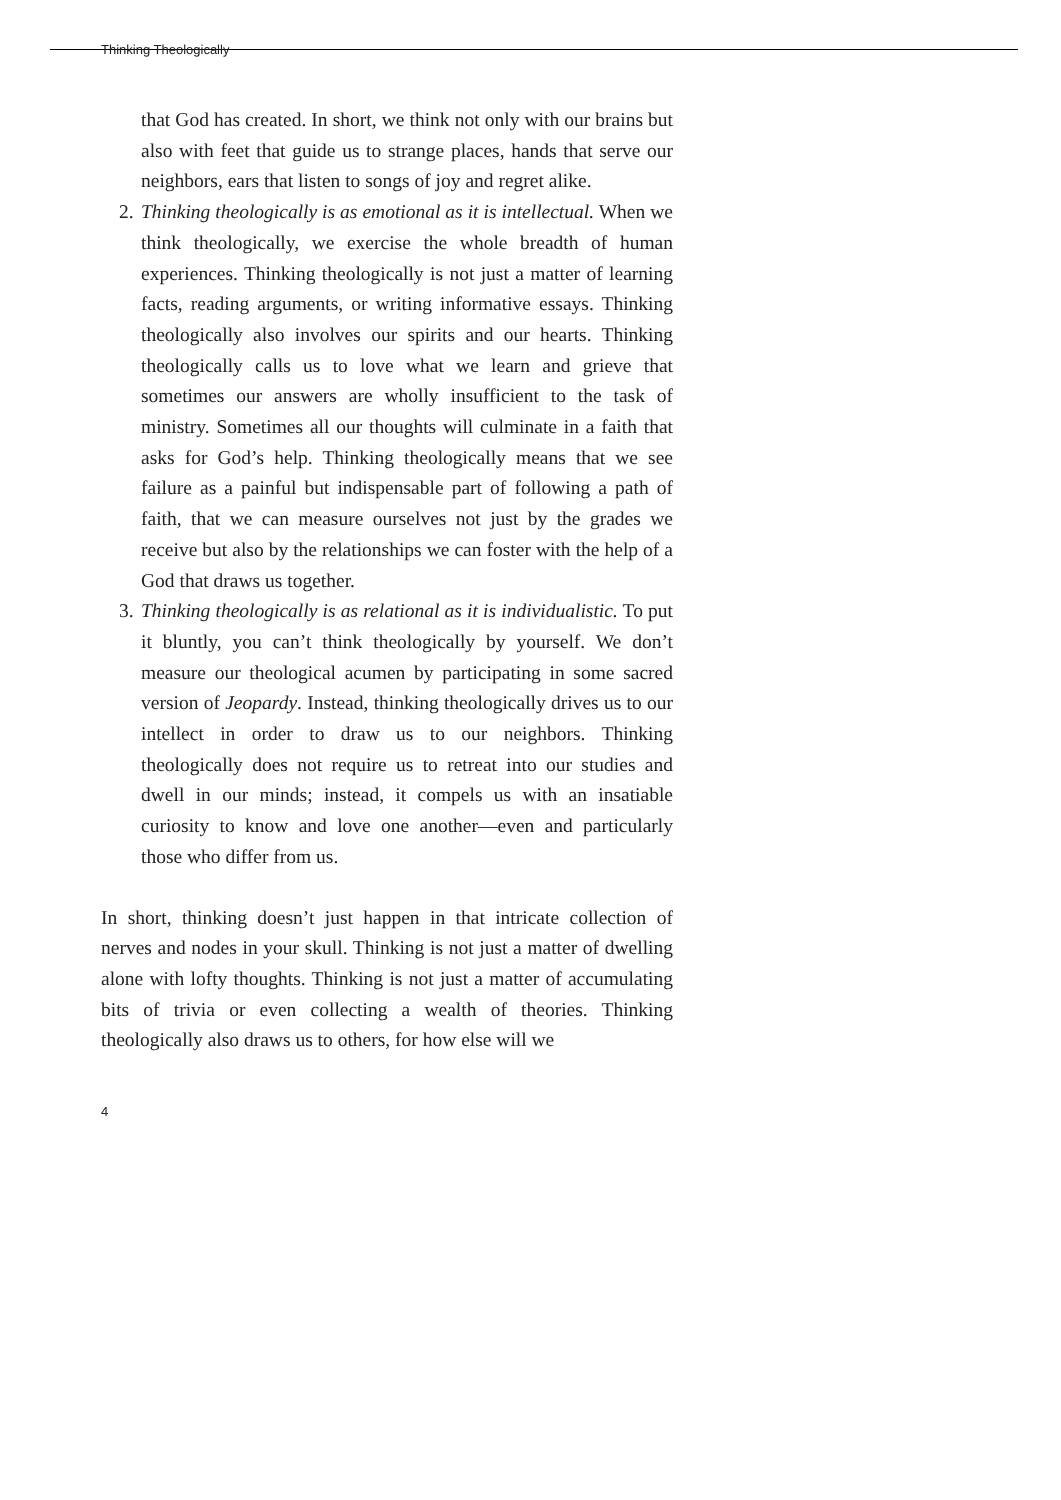Thinking Theologically
that God has created. In short, we think not only with our brains but also with feet that guide us to strange places, hands that serve our neighbors, ears that listen to songs of joy and regret alike.
2. Thinking theologically is as emotional as it is intellectual. When we think theologically, we exercise the whole breadth of human experiences. Thinking theologically is not just a matter of learning facts, reading arguments, or writing informative essays. Thinking theologically also involves our spirits and our hearts. Thinking theologically calls us to love what we learn and grieve that sometimes our answers are wholly insufficient to the task of ministry. Sometimes all our thoughts will culminate in a faith that asks for God’s help. Thinking theologically means that we see failure as a painful but indispensable part of following a path of faith, that we can measure ourselves not just by the grades we receive but also by the relationships we can foster with the help of a God that draws us together.
3. Thinking theologically is as relational as it is individualistic. To put it bluntly, you can’t think theologically by yourself. We don’t measure our theological acumen by participating in some sacred version of Jeopardy. Instead, thinking theologically drives us to our intellect in order to draw us to our neighbors. Thinking theologically does not require us to retreat into our studies and dwell in our minds; instead, it compels us with an insatiable curiosity to know and love one another—even and particularly those who differ from us.
In short, thinking doesn’t just happen in that intricate collection of nerves and nodes in your skull. Thinking is not just a matter of dwelling alone with lofty thoughts. Thinking is not just a matter of accumulating bits of trivia or even collecting a wealth of theories. Thinking theologically also draws us to others, for how else will we
4